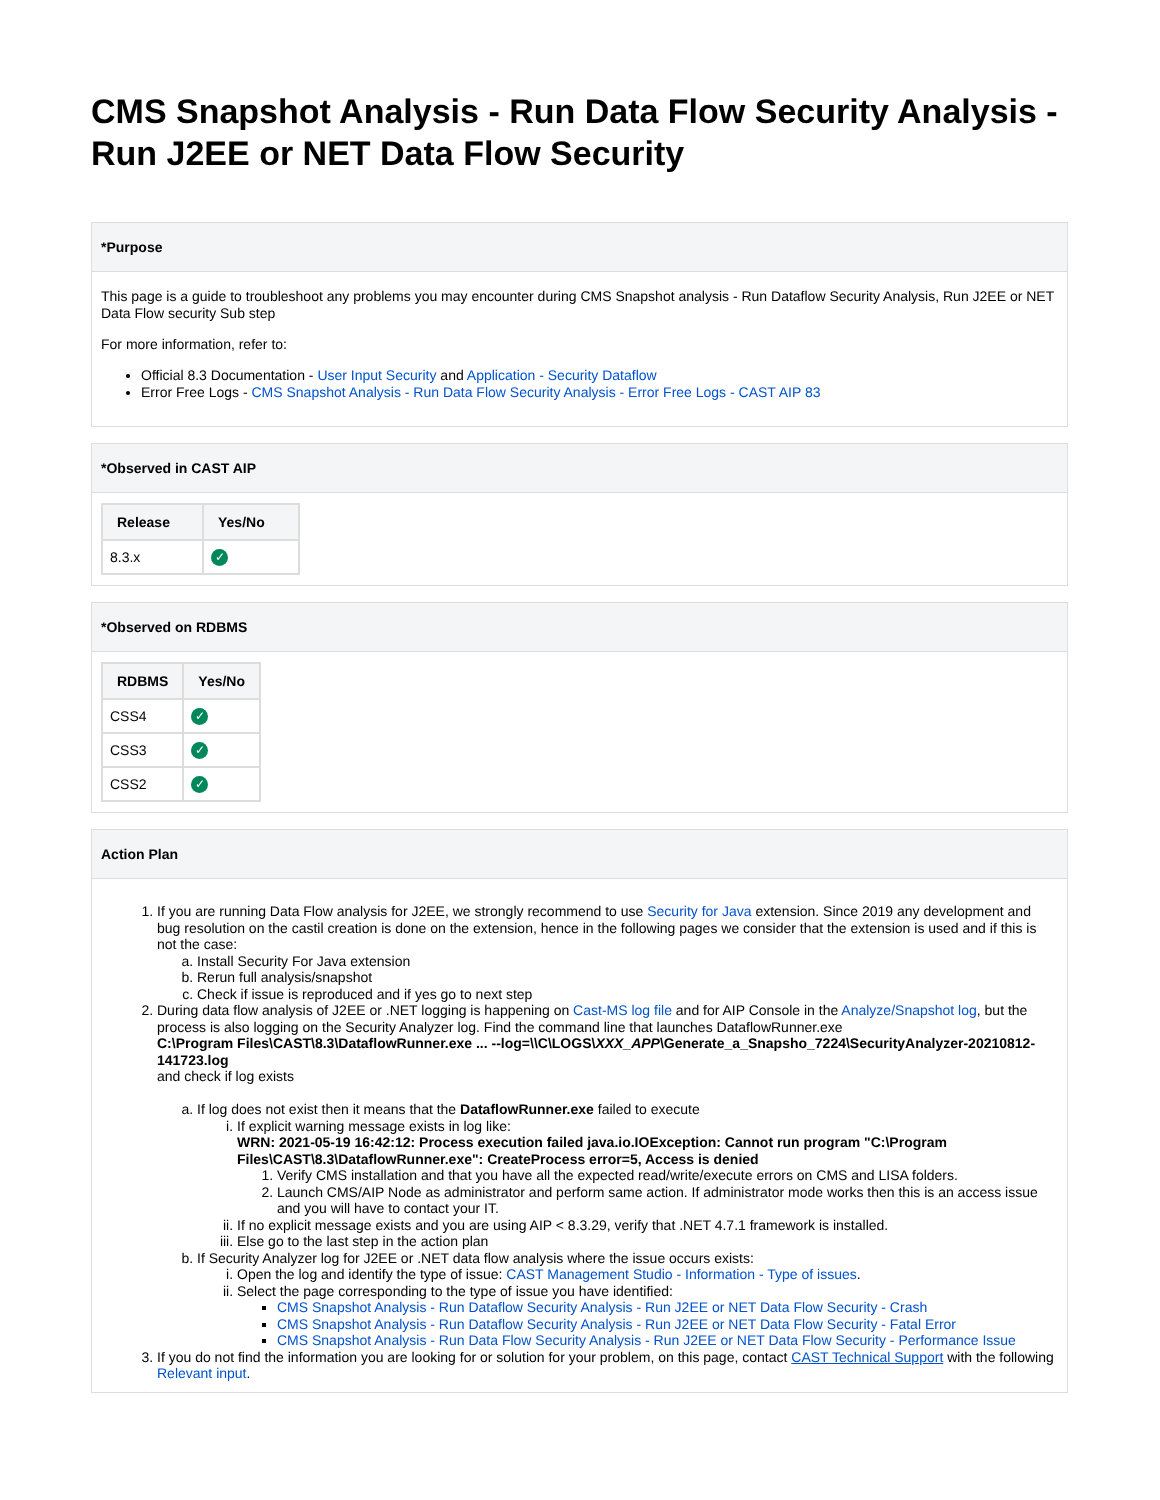CMS Snapshot Analysis - Run Data Flow Security Analysis - Run J2EE or NET Data Flow Security
*Purpose
This page is a guide to troubleshoot any problems you may encounter during CMS Snapshot analysis - Run Dataflow Security Analysis, Run J2EE or NET Data Flow security Sub step
For more information, refer to:
Official 8.3 Documentation - User Input Security and Application - Security Dataflow
Error Free Logs - CMS Snapshot Analysis - Run Data Flow Security Analysis - Error Free Logs - CAST AIP 83
*Observed in CAST AIP
| Release | Yes/No |
| --- | --- |
| 8.3.x | ✓ |
*Observed on RDBMS
| RDBMS | Yes/No |
| --- | --- |
| CSS4 | ✓ |
| CSS3 | ✓ |
| CSS2 | ✓ |
Action Plan
1. If you are running Data Flow analysis for J2EE, we strongly recommend to use Security for Java extension. Since 2019 any development and bug resolution on the castil creation is done on the extension, hence in the following pages we consider that the extension is used and if this is not the case:
a. Install Security For Java extension
b. Rerun full analysis/snapshot
c. Check if issue is reproduced and if yes go to next step
2. During data flow analysis of J2EE or .NET logging is happening on Cast-MS log file and for AIP Console in the Analyze/Snapshot log, but the process is also logging on the Security Analyzer log. Find the command line that launches DataflowRunner.exe
C:\Program Files\CAST\8.3\DataflowRunner.exe ... --log=\\C\LOGS\XXX_APP\Generate_a_Snapsho_7224\SecurityAnalyzer-20210812-141723.log
and check if log exists
a. If log does not exist then it means that the DataflowRunner.exe failed to execute
i. If explicit warning message exists in log like:
WRN: 2021-05-19 16:42:12: Process execution failed java.io.IOException: Cannot run program "C:\Program Files\CAST\8.3\DataflowRunner.exe": CreateProcess error=5, Access is denied
1. Verify CMS installation and that you have all the expected read/write/execute errors on CMS and LISA folders.
2. Launch CMS/AIP Node as administrator and perform same action. If administrator mode works then this is an access issue and you will have to contact your IT.
ii. If no explicit message exists and you are using AIP < 8.3.29, verify that .NET 4.7.1 framework is installed.
iii. Else go to the last step in the action plan
b. If Security Analyzer log for J2EE or .NET data flow analysis where the issue occurs exists:
i. Open the log and identify the type of issue: CAST Management Studio - Information - Type of issues.
ii. Select the page corresponding to the type of issue you have identified:
CMS Snapshot Analysis - Run Dataflow Security Analysis - Run J2EE or NET Data Flow Security - Crash
CMS Snapshot Analysis - Run Dataflow Security Analysis - Run J2EE or NET Data Flow Security - Fatal Error
CMS Snapshot Analysis - Run Data Flow Security Analysis - Run J2EE or NET Data Flow Security - Performance Issue
3. If you do not find the information you are looking for or solution for your problem, on this page, contact CAST Technical Support with the following Relevant input.